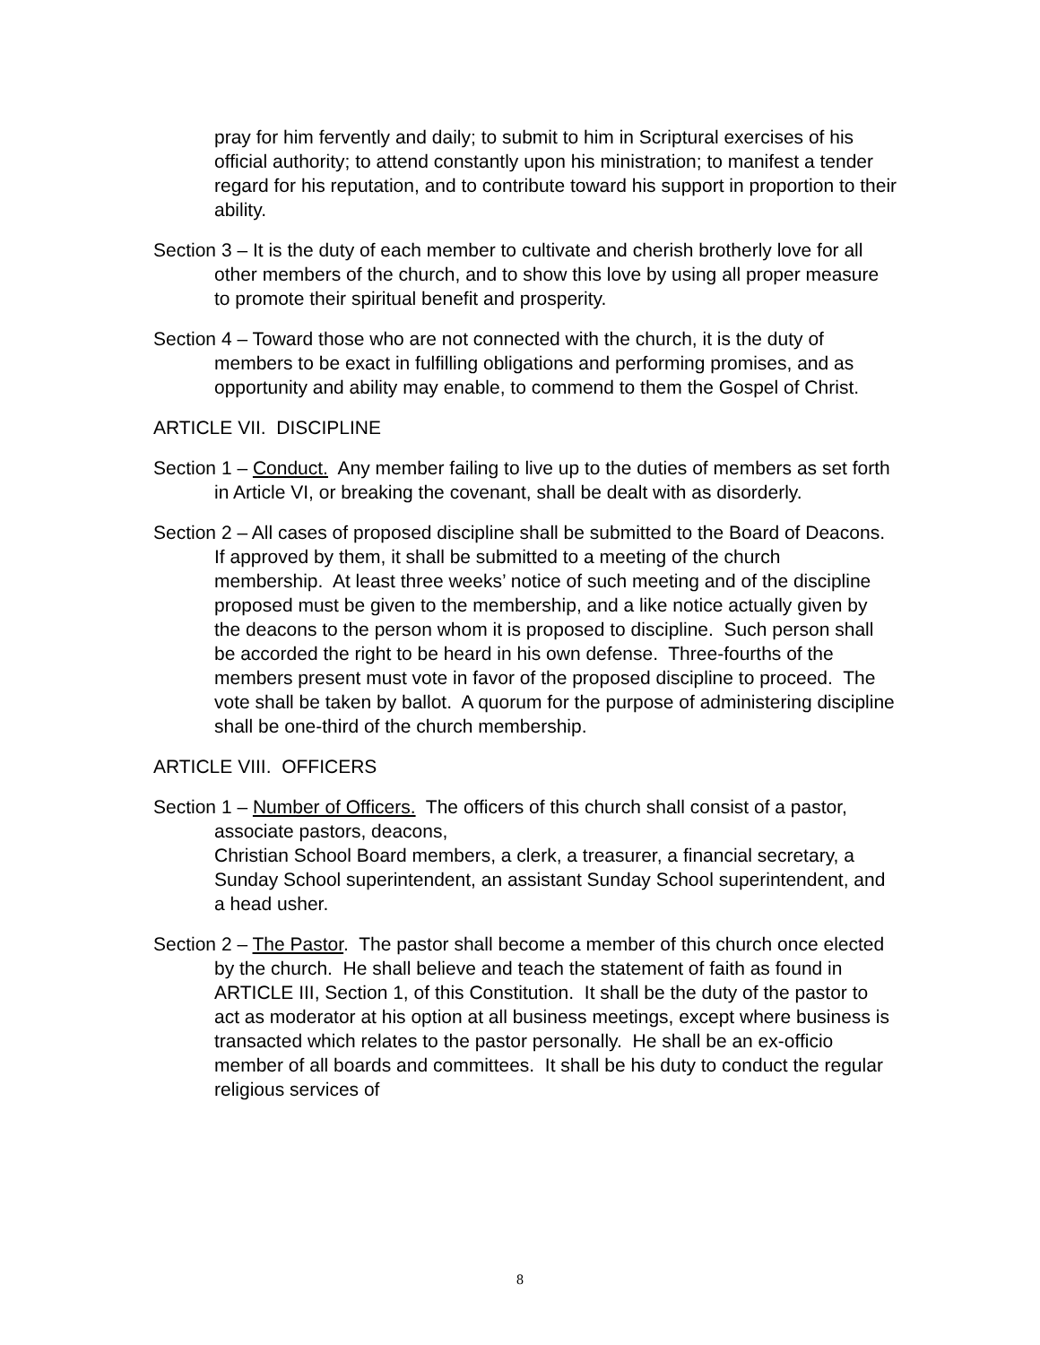pray for him fervently and daily; to submit to him in Scriptural exercises of his official authority; to attend constantly upon his ministration; to manifest a tender regard for his reputation, and to contribute toward his support in proportion to their ability.
Section 3 – It is the duty of each member to cultivate and cherish brotherly love for all other members of the church, and to show this love by using all proper measure to promote their spiritual benefit and prosperity.
Section 4 – Toward those who are not connected with the church, it is the duty of members to be exact in fulfilling obligations and performing promises, and as opportunity and ability may enable, to commend to them the Gospel of Christ.
ARTICLE VII. DISCIPLINE
Section 1 – Conduct. Any member failing to live up to the duties of members as set forth in Article VI, or breaking the covenant, shall be dealt with as disorderly.
Section 2 – All cases of proposed discipline shall be submitted to the Board of Deacons. If approved by them, it shall be submitted to a meeting of the church membership. At least three weeks’ notice of such meeting and of the discipline proposed must be given to the membership, and a like notice actually given by the deacons to the person whom it is proposed to discipline. Such person shall be accorded the right to be heard in his own defense. Three-fourths of the members present must vote in favor of the proposed discipline to proceed. The vote shall be taken by ballot. A quorum for the purpose of administering discipline shall be one-third of the church membership.
ARTICLE VIII. OFFICERS
Section 1 – Number of Officers. The officers of this church shall consist of a pastor, associate pastors, deacons,
Christian School Board members, a clerk, a treasurer, a financial secretary, a Sunday School superintendent, an assistant Sunday School superintendent, and a head usher.
Section 2 – The Pastor. The pastor shall become a member of this church once elected by the church. He shall believe and teach the statement of faith as found in ARTICLE III, Section 1, of this Constitution. It shall be the duty of the pastor to act as moderator at his option at all business meetings, except where business is transacted which relates to the pastor personally. He shall be an ex-officio member of all boards and committees. It shall be his duty to conduct the regular religious services of
8